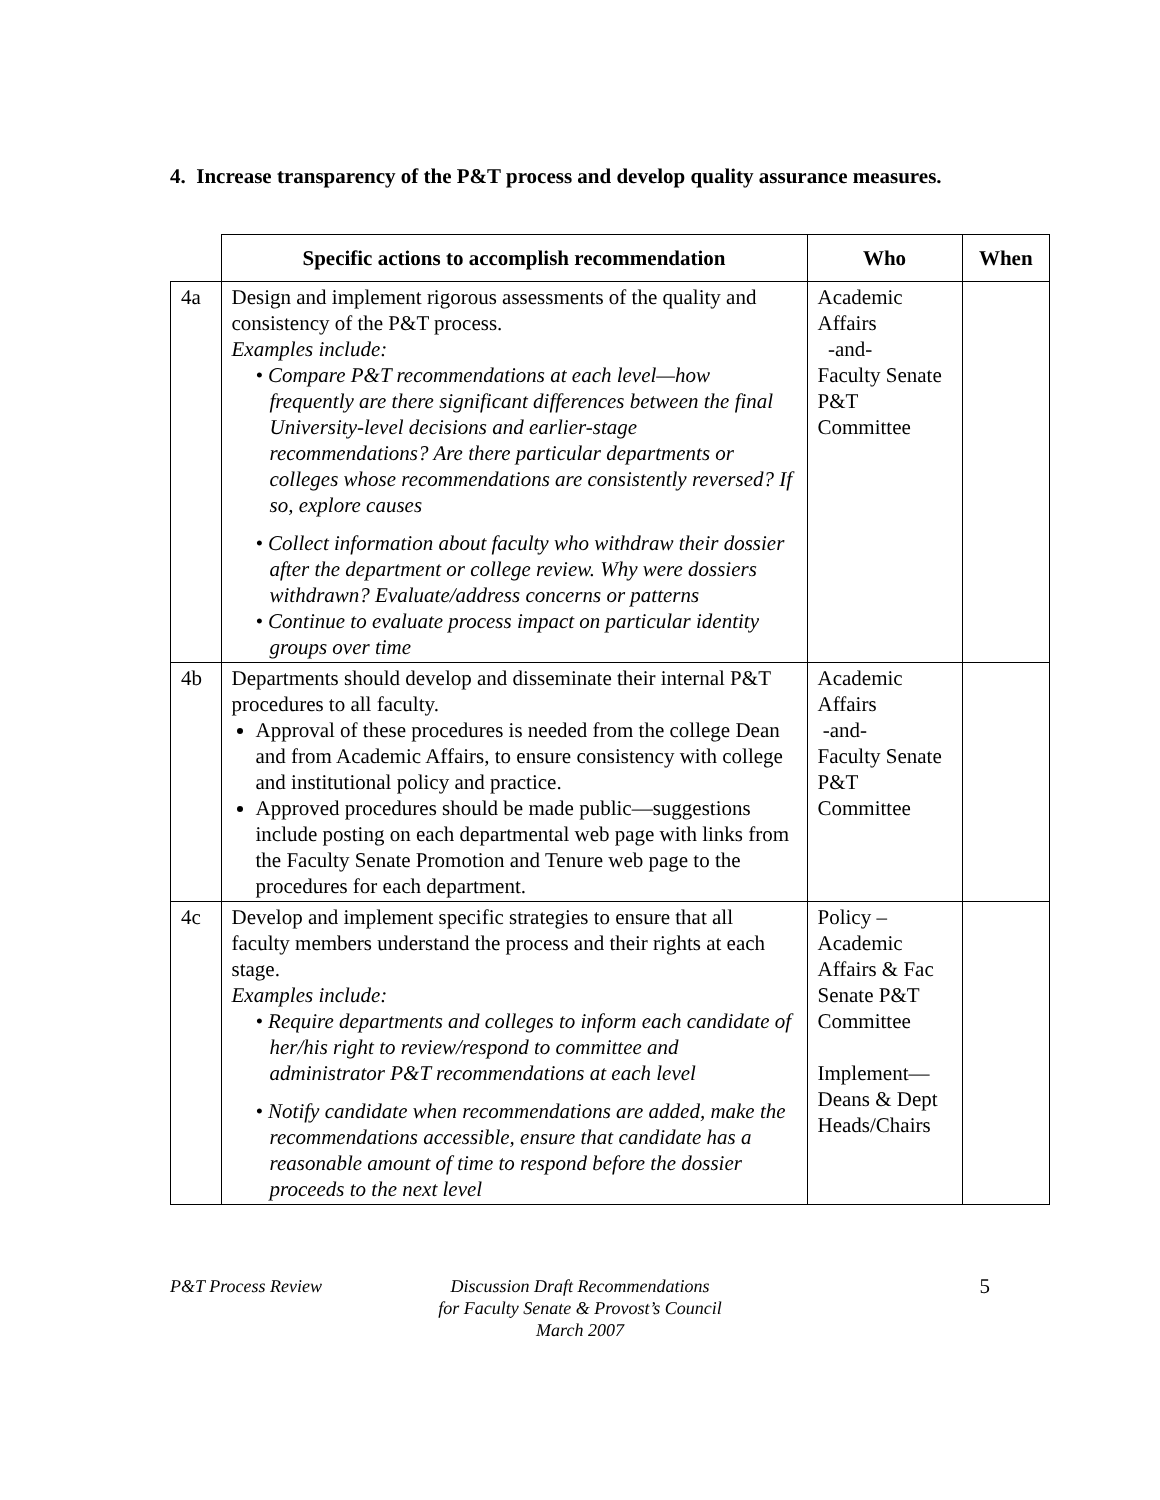4. Increase transparency of the P&T process and develop quality assurance measures.
| | Specific actions to accomplish recommendation | Who | When |
| --- | --- | --- | --- |
| 4a | Design and implement rigorous assessments of the quality and consistency of the P&T process. Examples include: • Compare P&T recommendations at each level—how frequently are there significant differences between the final University-level decisions and earlier-stage recommendations? Are there particular departments or colleges whose recommendations are consistently reversed? If so, explore causes • Collect information about faculty who withdraw their dossier after the department or college review. Why were dossiers withdrawn? Evaluate/address concerns or patterns • Continue to evaluate process impact on particular identity groups over time | Academic Affairs -and- Faculty Senate P&T Committee | |
| 4b | Departments should develop and disseminate their internal P&T procedures to all faculty. Approval of these procedures is needed from the college Dean and from Academic Affairs, to ensure consistency with college and institutional policy and practice. Approved procedures should be made public—suggestions include posting on each departmental web page with links from the Faculty Senate Promotion and Tenure web page to the procedures for each department. | Academic Affairs -and- Faculty Senate P&T Committee | |
| 4c | Develop and implement specific strategies to ensure that all faculty members understand the process and their rights at each stage. Examples include: • Require departments and colleges to inform each candidate of her/his right to review/respond to committee and administrator P&T recommendations at each level • Notify candidate when recommendations are added, make the recommendations accessible, ensure that candidate has a reasonable amount of time to respond before the dossier proceeds to the next level | Policy – Academic Affairs & Fac Senate P&T Committee Implement— Deans & Dept Heads/Chairs | |
P&T Process Review Discussion Draft Recommendations
for Faculty Senate & Provost’s Council
March 2007
5